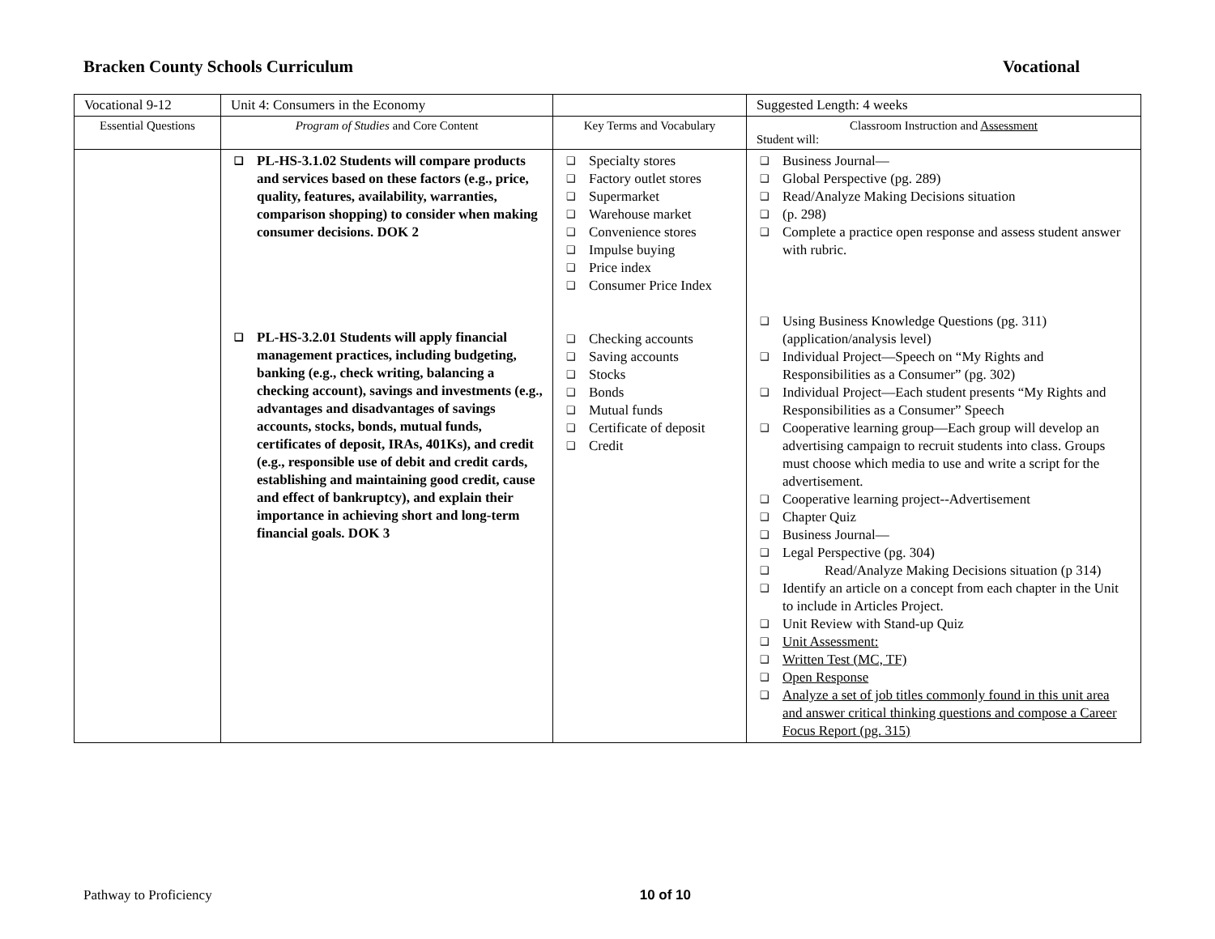Bracken County Schools Curriculum Vocational
| Vocational 9-12 | Unit 4: Consumers in the Economy | | Suggested Length: 4 weeks |
| Essential Questions | Program of Studies and Core Content | Key Terms and Vocabulary | Classroom Instruction and Assessment Student will: |
| | ❑ PL-HS-3.1.02 Students will compare products and services based on these factors (e.g., price, quality, features, availability, warranties, comparison shopping) to consider when making consumer decisions. DOK 2 ❑ PL-HS-3.2.01 Students will apply financial management practices, including budgeting, banking (e.g., check writing, balancing a checking account), savings and investments (e.g., advantages and disadvantages of savings accounts, stocks, bonds, mutual funds, certificates of deposit, IRAs, 401Ks), and credit (e.g., responsible use of debit and credit cards, establishing and maintaining good credit, cause and effect of bankruptcy), and explain their importance in achieving short and long-term financial goals. DOK 3 | ❑ Specialty stores ❑ Factory outlet stores ❑ Supermarket ❑ Warehouse market ❑ Convenience stores ❑ Impulse buying ❑ Price index ❑ Consumer Price Index ❑ Checking accounts ❑ Saving accounts ❑ Stocks ❑ Bonds ❑ Mutual funds ❑ Certificate of deposit ❑ Credit | ❑ Business Journal— ❑ Global Perspective (pg. 289) ❑ Read/Analyze Making Decisions situation ❑ (p. 298) ❑ Complete a practice open response and assess student answer with rubric. ❑ Using Business Knowledge Questions (pg. 311) (application/analysis level) ❑ Individual Project—Speech on “My Rights and Responsibilities as a Consumer” (pg. 302) ❑ Individual Project—Each student presents “My Rights and Responsibilities as a Consumer” Speech ❑ Cooperative learning group—Each group will develop an advertising campaign to recruit students into class. Groups must choose which media to use and write a script for the advertisement. ❑ Cooperative learning project--Advertisement ❑ Chapter Quiz ❑ Business Journal— ❑ Legal Perspective (pg. 304) ❑ Read/Analyze Making Decisions situation (p 314) ❑ Identify an article on a concept from each chapter in the Unit to include in Articles Project. ❑ Unit Review with Stand-up Quiz ❑ Unit Assessment: ❑ Written Test (MC, TF) ❑ Open Response ❑ Analyze a set of job titles commonly found in this unit area and answer critical thinking questions and compose a Career Focus Report (pg. 315) |
Pathway to Proficiency 10 of 10